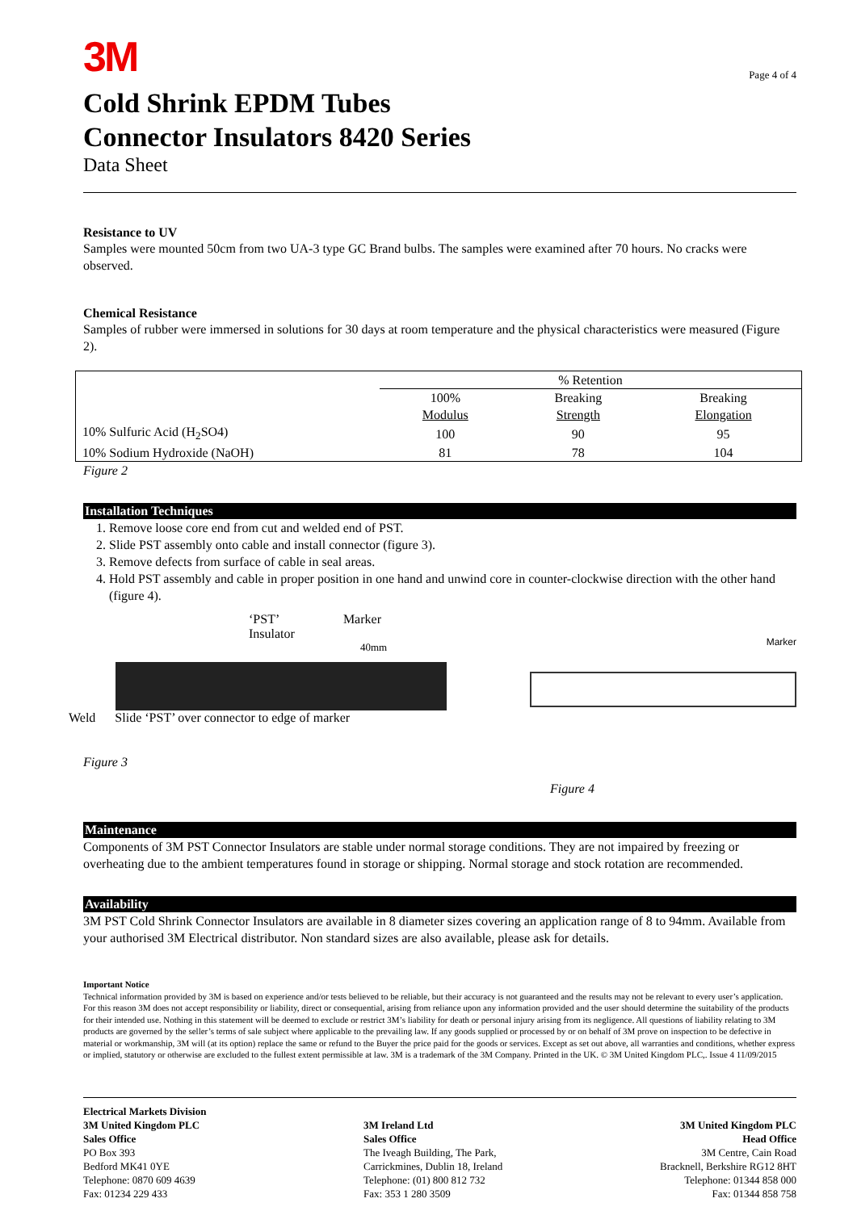3M
Page 4 of 4
Cold Shrink EPDM Tubes
Connector Insulators 8420 Series
Data Sheet
Resistance to UV
Samples were mounted 50cm from two UA-3 type GC Brand bulbs. The samples were examined after 70 hours. No cracks were observed.
Chemical Resistance
Samples of rubber were immersed in solutions for 30 days at room temperature and the physical characteristics were measured (Figure 2).
| | % Retention | | |
| | 100% Modulus | Breaking Strength | Breaking Elongation |
| 10% Sulfuric Acid (H<sub>2</sub>SO4) | 100 | 90 | 95 |
| 10% Sodium Hydroxide (NaOH) | 81 | 78 | 104 |
Figure 2
Installation Techniques
1. Remove loose core end from cut and welded end of PST.
2. Slide PST assembly onto cable and install connector (figure 3).
3. Remove defects from surface of cable in seal areas.
4. Hold PST assembly and cable in proper position in one hand and unwind core in counter-clockwise direction with the other hand (figure 4).
‘PST’
Insulator Marker
40mm
Weld Slide ‘PST’ over connector to edge of marker
Figure 3
Marker
Figure 4
Maintenance
Components of 3M PST Connector Insulators are stable under normal storage conditions. They are not impaired by freezing or overheating due to the ambient temperatures found in storage or shipping. Normal storage and stock rotation are recommended.
Availability
3M PST Cold Shrink Connector Insulators are available in 8 diameter sizes covering an application range of 8 to 94mm. Available from your authorised 3M Electrical distributor. Non standard sizes are also available, please ask for details.
Important Notice
Technical information provided by 3M is based on experience and/or tests believed to be reliable, but their accuracy is not guaranteed and the results may not be relevant to every user’s application. For this reason 3M does not accept responsibility or liability, direct or consequential, arising from reliance upon any information provided and the user should determine the suitability of the products for their intended use. Nothing in this statement will be deemed to exclude or restrict 3M’s liability for death or personal injury arising from its negligence. All questions of liability relating to 3M products are governed by the seller’s terms of sale subject where applicable to the prevailing law. If any goods supplied or processed by or on behalf of 3M prove on inspection to be defective in material or workmanship, 3M will (at its option) replace the same or refund to the Buyer the price paid for the goods or services. Except as set out above, all warranties and conditions, whether express or implied, statutory or otherwise are excluded to the fullest extent permissible at law. 3M is a trademark of the 3M Company. Printed in the UK. © 3M United Kingdom PLC,. Issue 4 11/09/2015
Electrical Markets Division
3M United Kingdom PLC
Sales Office
PO Box 393
Bedford MK41 0YE
Telephone: 0870 609 4639
Fax: 01234 229 433
3M Ireland Ltd
Sales Office
The Iveagh Building, The Park,
Carrickmines, Dublin 18, Ireland
Telephone: (01) 800 812 732
Fax: 353 1 280 3509
3M United Kingdom PLC
Head Office
3M Centre, Cain Road
Bracknell, Berkshire RG12 8HT
Telephone: 01344 858 000
Fax: 01344 858 758